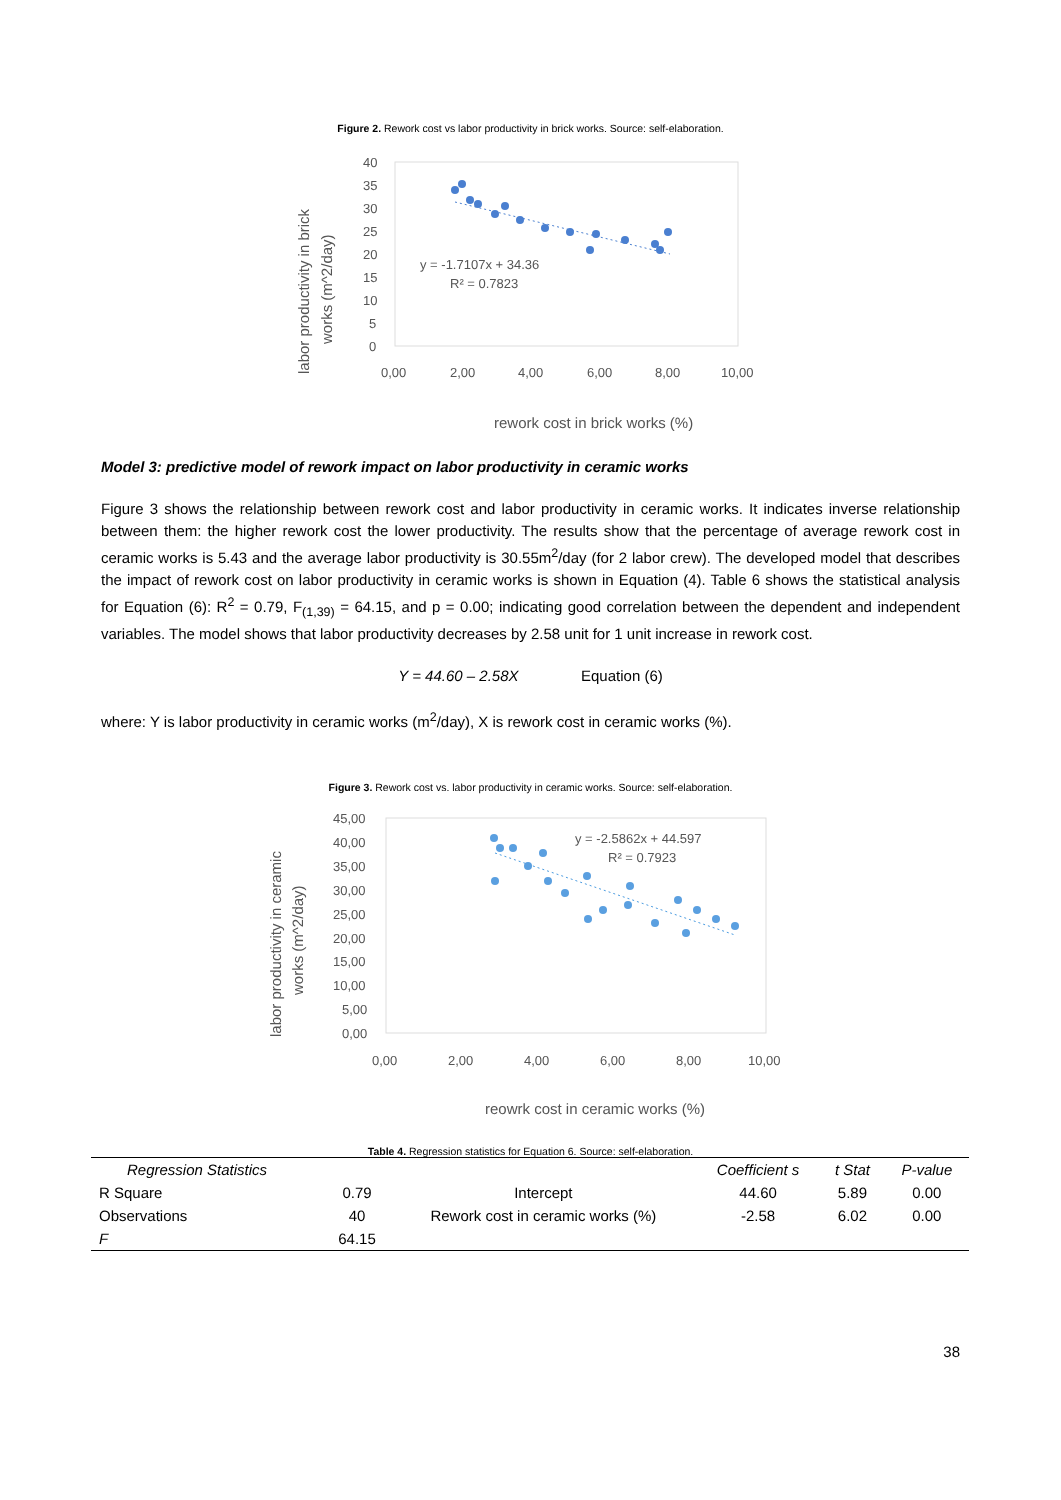Figure 2. Rework cost vs labor productivity in brick works. Source: self-elaboration.
40
35
30
25
20
15
10
5
0
0,00
2,00
4,00
6,00
8,00
10,00
y = -1.7107x + 34.36
R² = 0.7823
rework cost in brick works (%)
labor productivity in brick
works (m^2/day)
Model 3: predictive model of rework impact on labor productivity in ceramic works
Figure 3 shows the relationship between rework cost and labor productivity in ceramic works. It indicates inverse relationship between them: the higher rework cost the lower productivity. The results show that the percentage of average rework cost in ceramic works is 5.43 and the average labor productivity is 30.55m<sup>2</sup>/day (for 2 labor crew). The developed model that describes the impact of rework cost on labor productivity in ceramic works is shown in Equation (4). Table 6 shows the statistical analysis for Equation (6): R<sup>2</sup> = 0.79, F<sub>(1,39)</sub> = 64.15, and p = 0.00; indicating good correlation between the dependent and independent variables. The model shows that labor productivity decreases by 2.58 unit for 1 unit increase in rework cost.
Y = 44.60 – 2.58X Equation (6)
where: Y is labor productivity in ceramic works (m<sup>2</sup>/day), X is rework cost in ceramic works (%).
Figure 3. Rework cost vs. labor productivity in ceramic works. Source: self-elaboration.
45,00
40,00
35,00
30,00
25,00
20,00
15,00
10,00
5,00
0,00
0,00
2,00
4,00
6,00
8,00
10,00
y = -2.5862x + 44.597
R² = 0.7923
reowrk cost in ceramic works (%)
labor productivity in ceramic
works (m^2/day)
Table 4. Regression statistics for Equation 6. Source: self-elaboration.
| Regression Statistics | | | Coefficient s | t Stat | P-value |
| --- | --- | --- | --- | --- | --- |
| R Square | 0.79 | Intercept | 44.60 | 5.89 | 0.00 |
| Observations | 40 | Rework cost in ceramic works (%) | -2.58 | 6.02 | 0.00 |
| F | 64.15 | | | | |
38